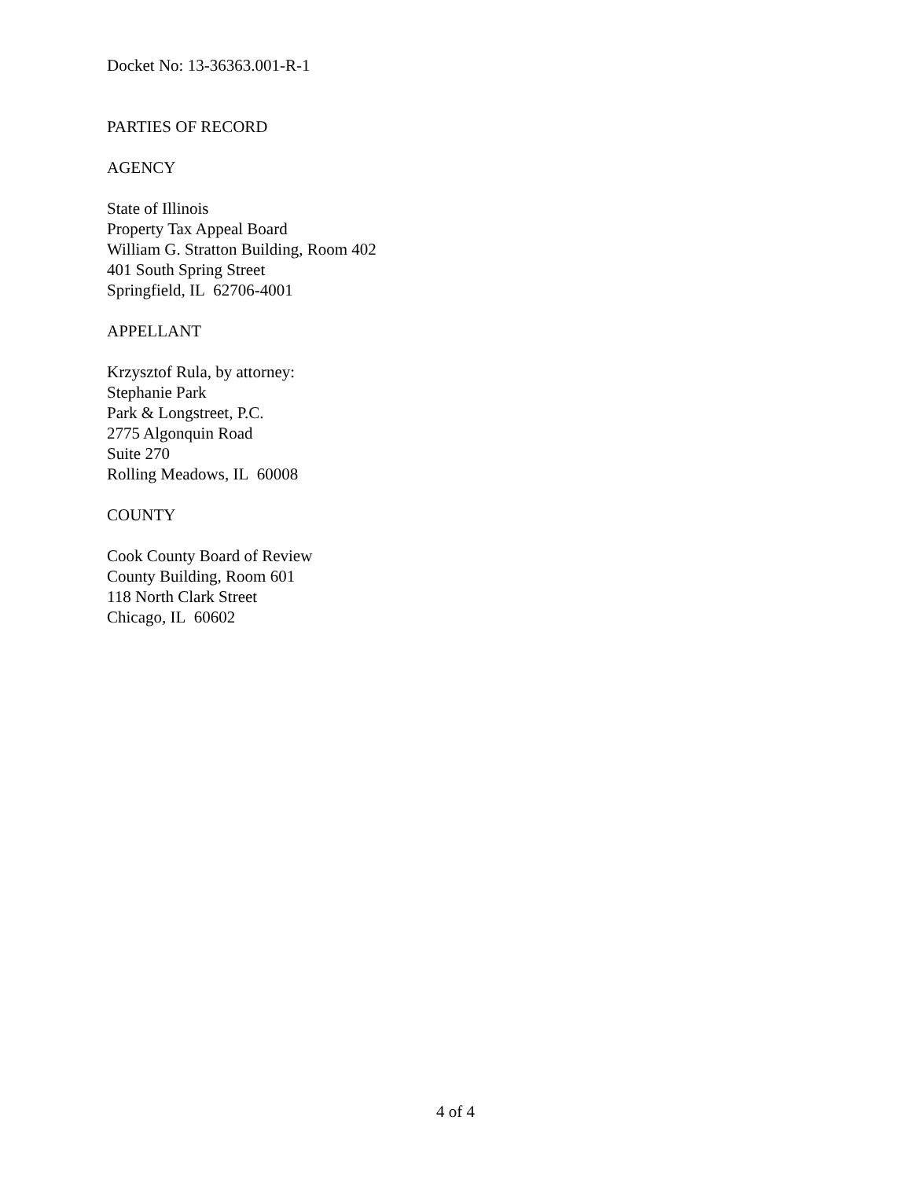Docket No: 13-36363.001-R-1
PARTIES OF RECORD
AGENCY
State of Illinois
Property Tax Appeal Board
William G. Stratton Building, Room 402
401 South Spring Street
Springfield, IL 62706-4001
APPELLANT
Krzysztof Rula, by attorney:
Stephanie Park
Park & Longstreet, P.C.
2775 Algonquin Road
Suite 270
Rolling Meadows, IL 60008
COUNTY
Cook County Board of Review
County Building, Room 601
118 North Clark Street
Chicago, IL 60602
4 of 4